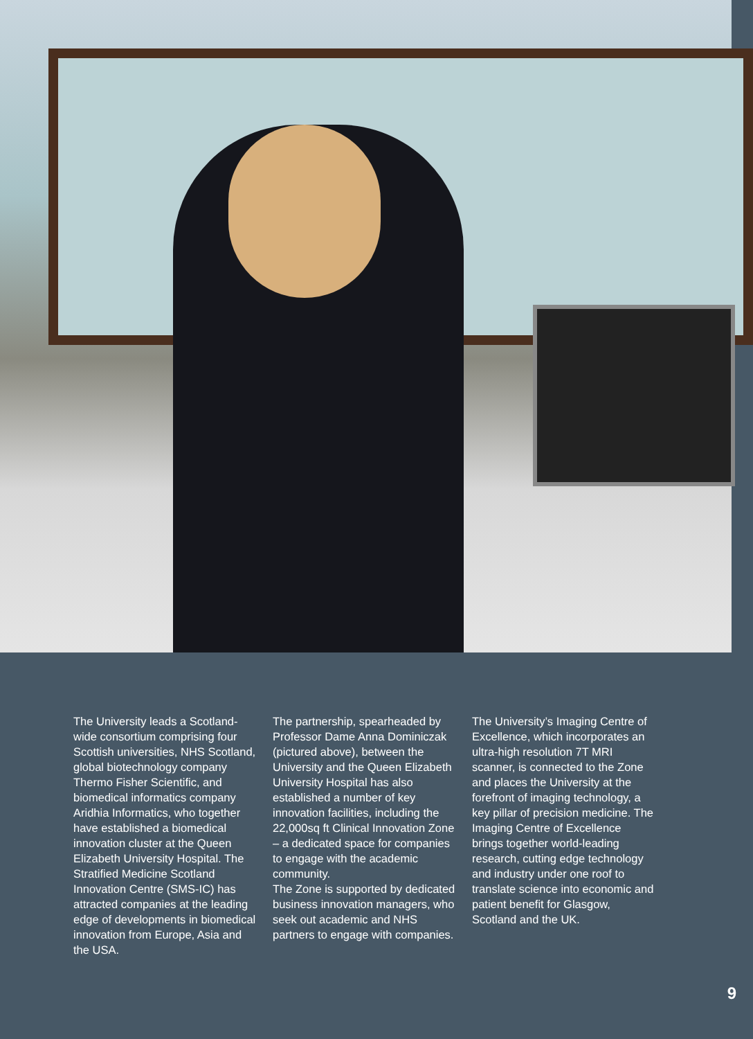The University leads a Scotland-wide consortium comprising four Scottish universities, NHS Scotland, global biotechnology company Thermo Fisher Scientific, and biomedical informatics company Aridhia Informatics, who together have established a biomedical innovation cluster at the Queen Elizabeth University Hospital. The Stratified Medicine Scotland Innovation Centre (SMS-IC) has attracted companies at the leading edge of developments in biomedical innovation from Europe, Asia and the USA.
The partnership, spearheaded by Professor Dame Anna Dominiczak (pictured above), between the University and the Queen Elizabeth University Hospital has also established a number of key innovation facilities, including the 22,000sq ft Clinical Innovation Zone – a dedicated space for companies to engage with the academic community.
The Zone is supported by dedicated business innovation managers, who seek out academic and NHS partners to engage with companies.
The University’s Imaging Centre of Excellence, which incorporates an ultra-high resolution 7T MRI scanner, is connected to the Zone and places the University at the forefront of imaging technology, a key pillar of precision medicine. The Imaging Centre of Excellence brings together world-leading research, cutting edge technology and industry under one roof to translate science into economic and patient benefit for Glasgow, Scotland and the UK.
9